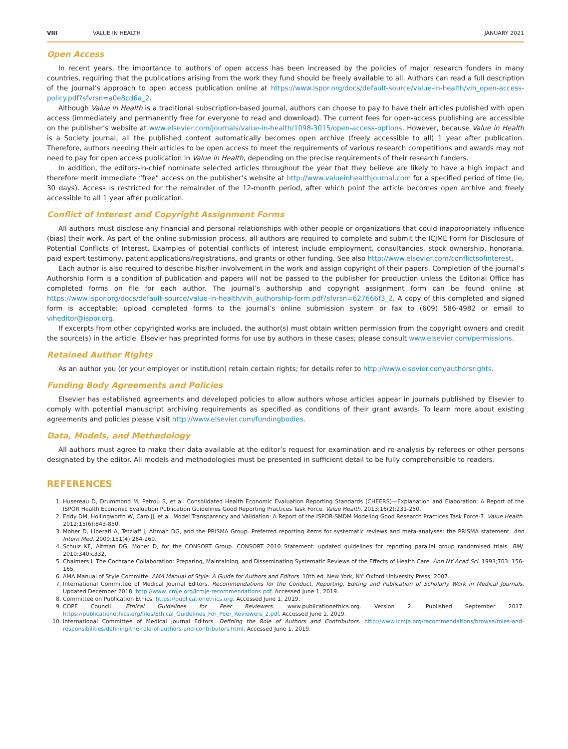VIII VALUE IN HEALTH JANUARY 2021
Open Access
In recent years, the importance to authors of open access has been increased by the policies of major research funders in many countries, requiring that the publications arising from the work they fund should be freely available to all. Authors can read a full description of the journal’s approach to open access publication online at https://www.ispor.org/docs/default-source/value-in-health/vih_open-access-policy.pdf?sfvrsn=a0e8cd6a_2.
Although Value in Health is a traditional subscription-based journal, authors can choose to pay to have their articles published with open access (immediately and permanently free for everyone to read and download). The current fees for open-access publishing are accessible on the publisher’s website at www.elsevier.com/journals/value-in-health/1098-3015/open-access-options. However, because Value in Health is a Society journal, all the published content automatically becomes open archive (freely accessible to all) 1 year after publication. Therefore, authors needing their articles to be open access to meet the requirements of various research competitions and awards may not need to pay for open access publication in Value in Health, depending on the precise requirements of their research funders.
In addition, the editors-in-chief nominate selected articles throughout the year that they believe are likely to have a high impact and therefore merit immediate “free” access on the publisher’s website at http://www.valueinhealthjournal.com for a specified period of time (ie, 30 days). Access is restricted for the remainder of the 12-month period, after which point the article becomes open archive and freely accessible to all 1 year after publication.
Conflict of Interest and Copyright Assignment Forms
All authors must disclose any financial and personal relationships with other people or organizations that could inappropriately influence (bias) their work. As part of the online submission process, all authors are required to complete and submit the ICJME Form for Disclosure of Potential Conflicts of Interest. Examples of potential conflicts of interest include employment, consultancies, stock ownership, honoraria, paid expert testimony, patent applications/registrations, and grants or other funding. See also http://www.elsevier.com/conflictsofinterest.
Each author is also required to describe his/her involvement in the work and assign copyright of their papers. Completion of the journal’s Authorship Form is a condition of publication and papers will not be passed to the publisher for production unless the Editorial Office has completed forms on file for each author. The journal’s authorship and copyright assignment form can be found online at https://www.ispor.org/docs/default-source/value-in-health/vih_authorship-form.pdf?sfvrsn=627666f3_2. A copy of this completed and signed form is acceptable; upload completed forms to the journal’s online submission system or fax to (609) 586-4982 or email to viheditor@ispor.org.
If excerpts from other copyrighted works are included, the author(s) must obtain written permission from the copyright owners and credit the source(s) in the article. Elsevier has preprinted forms for use by authors in these cases; please consult www.elsevier.com/permissions.
Retained Author Rights
As an author you (or your employer or institution) retain certain rights; for details refer to http://www.elsevier.com/authorsrights.
Funding Body Agreements and Policies
Elsevier has established agreements and developed policies to allow authors whose articles appear in journals published by Elsevier to comply with potential manuscript archiving requirements as specified as conditions of their grant awards. To learn more about existing agreements and policies please visit http://www.elsevier.com/fundingbodies.
Data, Models, and Methodology
All authors must agree to make their data available at the editor’s request for examination and re-analysis by referees or other persons designated by the editor. All models and methodologies must be presented in sufficient detail to be fully comprehensible to readers.
REFERENCES
1. Husereau D, Drummond M, Petrou S, et al. Consolidated Health Economic Evaluation Reporting Standards (CHEERS)—Explanation and Elaboration: A Report of the ISPOR Health Economic Evaluation Publication Guidelines Good Reporting Practices Task Force. Value Health. 2013;16(2):231-250.
2. Eddy DM, Hollingworth W, Caro JJ, et al. Model Transparency and Validation: A Report of the ISPOR-SMDM Modeling Good Research Practices Task Force-7. Value Health. 2012;15(6):843-850.
3. Moher D, Liberati A, Tetzlaff J, Altman DG, and the PRISMA Group. Preferred reporting items for systematic reviews and meta-analyses: the PRISMA statement. Ann Intern Med. 2009;151(4):264-269.
4. Schulz KF, Altman DG, Moher D, for the CONSORT Group. CONSORT 2010 Statement: updated guidelines for reporting parallel group randomised trials. BMJ. 2010;340:c332.
5. Chalmers I. The Cochrane Collaboration: Preparing, Maintaining, and Disseminating Systematic Reviews of the Effects of Health Care. Ann NY Acad Sci. 1993;703: 156-165.
6. AMA Manual of Style Committe. AMA Manual of Style: A Guide for Authors and Editors. 10th ed. New York, NY: Oxford University Press; 2007.
7. International Committee of Medical Journal Editors. Recommendations for the Conduct, Reporting, Editing and Publication of Scholarly Work in Medical Journals. Updated December 2018. http://www.icmje.org/icmje-recommendations.pdf. Accessed June 1, 2019.
8. Committee on Publication Ethics. https://publicationethics.org. Accessed June 1, 2019.
9. COPE Council. Ethical Guidelines for Peer Reviewers. www.publicationethics.org. Version 2. Published September 2017. https://publicationethics.org/files/Ethical_Guidelines_For_Peer_Reviewers_2.pdf. Accessed June 1, 2019.
10. International Committee of Medical Journal Editors. Defining the Role of Authors and Contributors. http://www.icmje.org/recommendations/browse/roles-and-responsibilities/defining-the-role-of-authors-and-contributors.html. Accessed June 1, 2019.